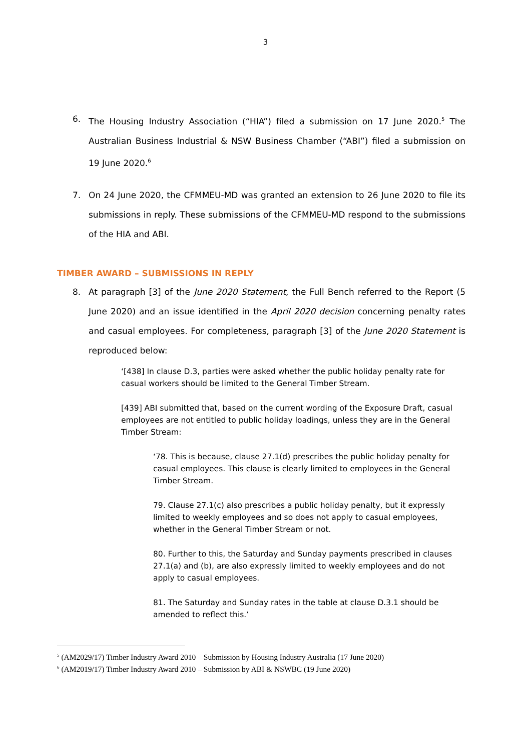3
6. The Housing Industry Association (“HIA”) filed a submission on 17 June 2020.<sup>5</sup> The Australian Business Industrial & NSW Business Chamber (“ABI”) filed a submission on 19 June 2020.<sup>6</sup>
7. On 24 June 2020, the CFMMEU-MD was granted an extension to 26 June 2020 to file its submissions in reply. These submissions of the CFMMEU-MD respond to the submissions of the HIA and ABI.
TIMBER AWARD – SUBMISSIONS IN REPLY
8. At paragraph [3] of the June 2020 Statement, the Full Bench referred to the Report (5 June 2020) and an issue identified in the April 2020 decision concerning penalty rates and casual employees. For completeness, paragraph [3] of the June 2020 Statement is reproduced below:
‘[438] In clause D.3, parties were asked whether the public holiday penalty rate for casual workers should be limited to the General Timber Stream.
[439] ABI submitted that, based on the current wording of the Exposure Draft, casual employees are not entitled to public holiday loadings, unless they are in the General Timber Stream:
‘78. This is because, clause 27.1(d) prescribes the public holiday penalty for casual employees. This clause is clearly limited to employees in the General Timber Stream.
79. Clause 27.1(c) also prescribes a public holiday penalty, but it expressly limited to weekly employees and so does not apply to casual employees, whether in the General Timber Stream or not.
80. Further to this, the Saturday and Sunday payments prescribed in clauses 27.1(a) and (b), are also expressly limited to weekly employees and do not apply to casual employees.
81. The Saturday and Sunday rates in the table at clause D.3.1 should be amended to reflect this.’
<sup>5</sup> (AM2029/17) Timber Industry Award 2010 – Submission by Housing Industry Australia (17 June 2020)
<sup>6</sup> (AM2019/17) Timber Industry Award 2010 – Submission by ABI & NSWBC (19 June 2020)